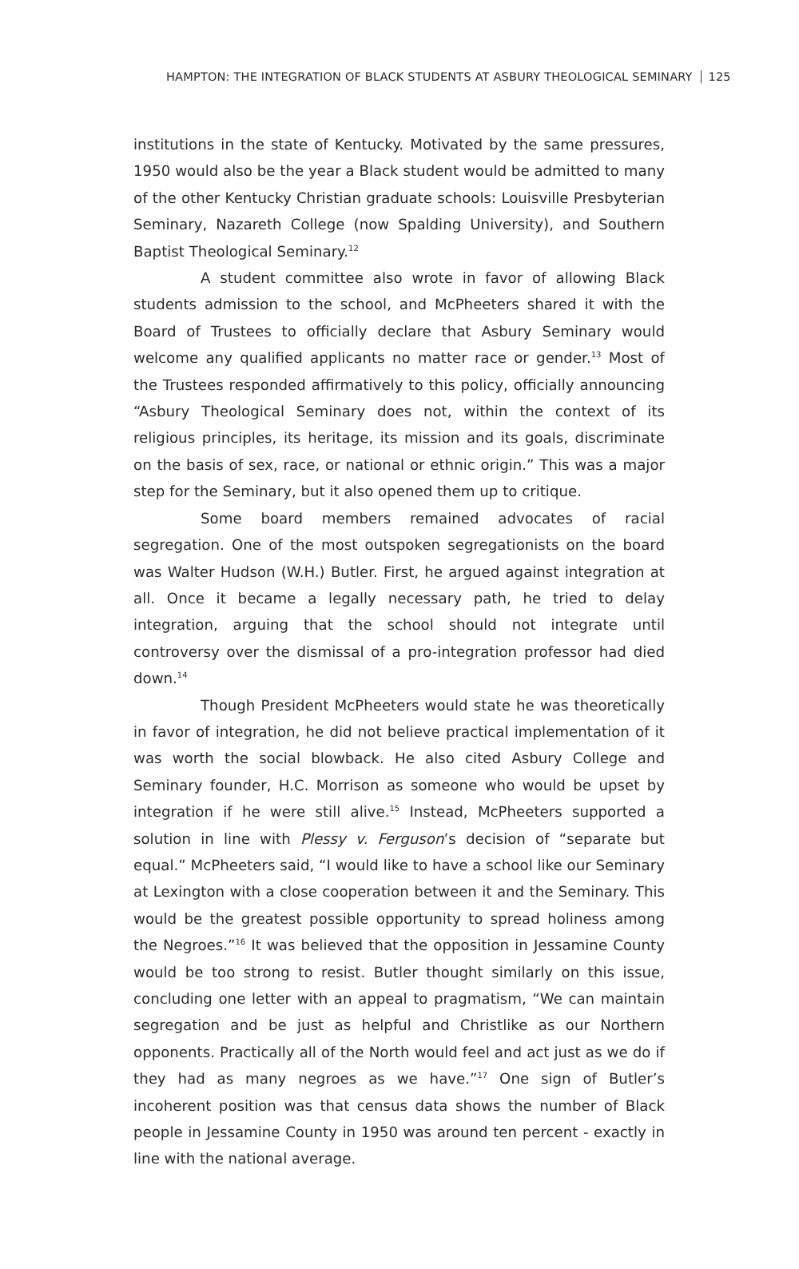HAMPTON: THE INTEGRATION OF BLACK STUDENTS AT ASBURY THEOLOGICAL SEMINARY 125
institutions in the state of Kentucky. Motivated by the same pressures, 1950 would also be the year a Black student would be admitted to many of the other Kentucky Christian graduate schools: Louisville Presbyterian Seminary, Nazareth College (now Spalding University), and Southern Baptist Theological Seminary.<sup>12</sup>
A student committee also wrote in favor of allowing Black students admission to the school, and McPheeters shared it with the Board of Trustees to officially declare that Asbury Seminary would welcome any qualified applicants no matter race or gender.<sup>13</sup> Most of the Trustees responded affirmatively to this policy, officially announcing “Asbury Theological Seminary does not, within the context of its religious principles, its heritage, its mission and its goals, discriminate on the basis of sex, race, or national or ethnic origin.” This was a major step for the Seminary, but it also opened them up to critique.
Some board members remained advocates of racial segregation. One of the most outspoken segregationists on the board was Walter Hudson (W.H.) Butler. First, he argued against integration at all. Once it became a legally necessary path, he tried to delay integration, arguing that the school should not integrate until controversy over the dismissal of a pro-integration professor had died down.<sup>14</sup>
Though President McPheeters would state he was theoretically in favor of integration, he did not believe practical implementation of it was worth the social blowback. He also cited Asbury College and Seminary founder, H.C. Morrison as someone who would be upset by integration if he were still alive.<sup>15</sup> Instead, McPheeters supported a solution in line with Plessy v. Ferguson’s decision of “separate but equal.” McPheeters said, “I would like to have a school like our Seminary at Lexington with a close cooperation between it and the Seminary. This would be the greatest possible opportunity to spread holiness among the Negroes.”<sup>16</sup> It was believed that the opposition in Jessamine County would be too strong to resist. Butler thought similarly on this issue, concluding one letter with an appeal to pragmatism, “We can maintain segregation and be just as helpful and Christlike as our Northern opponents. Practically all of the North would feel and act just as we do if they had as many negroes as we have.”<sup>17</sup> One sign of Butler’s incoherent position was that census data shows the number of Black people in Jessamine County in 1950 was around ten percent - exactly in line with the national average.